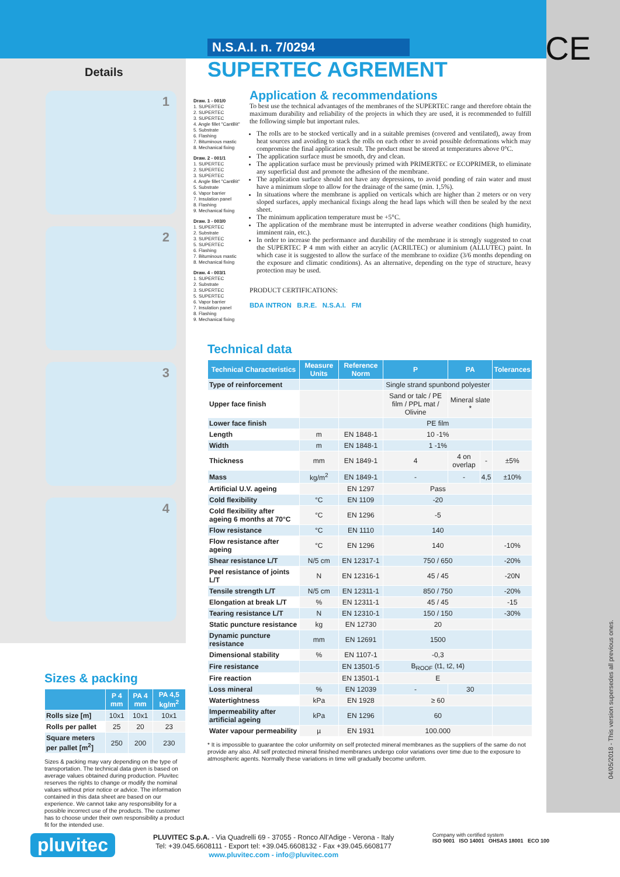CE
04/05/2018 - This version supersedes all previous ones.
N.S.A.I. n. 7/0294
SUPERTEC AGREMENT
Details
1
2
3
4
Draw. 1 - 001/0
1. SUPERTEC
2. SUPERTEC
3. SUPERTEC
4. Angle fillet "CantBit"
5. Substrate
6. Flashing
7. Bituminous mastic
8. Mechanical fixing
Draw. 2 - 001/1
1. SUPERTEC
2. SUPERTEC
3. SUPERTEC
4. Angle fillet "CantBit"
5. Substrate
6. Vapor barrier
7. Insulation panel
8. Flashing
9. Mechanical fixing
Draw. 3 - 003/0
1. SUPERTEC
2. Substrate
3. SUPERTEC
5. SUPERTEC
6. Flashing
7. Bituminous mastic
8. Mechanical fixing
Draw. 4 - 003/1
1. SUPERTEC
2. Substrate
3. SUPERTEC
5. SUPERTEC
6. Vapor barrier
7. Insulation panel
8. Flashing
9. Mechanical fixing
Application & recommendations
To best use the technical advantages of the membranes of the SUPERTEC range and therefore obtain the maximum durability and reliability of the projects in which they are used, it is recommended to fulfill the following simple but important rules.
The rolls are to be stocked vertically and in a suitable premises (covered and ventilated), away from heat sources and avoiding to stack the rolls on each other to avoid possible deformations which may compromise the final application result. The product must be stored at temperatures above 0°C.
The application surface must be smooth, dry and clean.
The application surface must be previously primed with PRIMERTEC or ECOPRIMER, to eliminate any superficial dust and promote the adhesion of the membrane.
The application surface should not have any depressions, to avoid ponding of rain water and must have a minimum slope to allow for the drainage of the same (min. 1,5%).
In situations where the membrane is applied on verticals which are higher than 2 meters or on very sloped surfaces, apply mechanical fixings along the head laps which will then be sealed by the next sheet.
The minimum application temperature must be +5°C.
The application of the membrane must be interrupted in adverse weather conditions (high humidity, imminent rain, etc.).
In order to increase the performance and durability of the membrane it is strongly suggested to coat the SUPERTEC P 4 mm with either an acrylic (ACRILTEC) or aluminium (ALLUTEC) paint. In which case it is suggested to allow the surface of the membrane to oxidize (3/6 months depending on the exposure and climatic conditions). As an alternative, depending on the type of structure, heavy protection may be used.
PRODUCT CERTIFICATIONS:
BDA INTRON B.R.E. N.S.A.I. FM
Technical data
| Technical Characteristics | Measure Units | Reference Norm | P | PA | | Tolerances |
| --- | --- | --- | --- | --- | --- | --- |
| Type of reinforcement | | | Single strand spunbond polyester | | | |
| Upper face finish | | | Sand or talc / PE film / PPL mat / Olivine | Mineral slate * | | |
| Lower face finish | | | PE film | | | |
| Length | m | EN 1848-1 | 10 -1% | | | |
| Width | m | EN 1848-1 | 1 -1% | | | |
| Thickness | mm | EN 1849-1 | 4 | 4 on overlap | - | ±5% |
| Mass | kg/m<sup>2</sup> | EN 1849-1 | - | - | 4,5 | ±10% |
| Artificial U.V. ageing | | EN 1297 | Pass | | | |
| Cold flexibility | °C | EN 1109 | -20 | | | |
| Cold flexibility after ageing 6 months at 70°C | °C | EN 1296 | -5 | | | |
| Flow resistance | °C | EN 1110 | 140 | | | |
| Flow resistance after ageing | °C | EN 1296 | 140 | | | -10% |
| Shear resistance L/T | N/5 cm | EN 12317-1 | 750 / 650 | | | -20% |
| Peel resistance of joints L/T | N | EN 12316-1 | 45 / 45 | | | -20N |
| Tensile strength L/T | N/5 cm | EN 12311-1 | 850 / 750 | | | -20% |
| Elongation at break L/T | % | EN 12311-1 | 45 / 45 | | | -15 |
| Tearing resistance L/T | N | EN 12310-1 | 150 / 150 | | | -30% |
| Static puncture resistance | kg | EN 12730 | 20 | | | |
| Dynamic puncture resistance | mm | EN 12691 | 1500 | | | |
| Dimensional stability | % | EN 1107-1 | -0,3 | | | |
| Fire resistance | | EN 13501-5 | B<sub>ROOF</sub> (t1, t2, t4) | | | |
| Fire reaction | | EN 13501-1 | E | | | |
| Loss mineral | % | EN 12039 | - | 30 | | |
| Watertightness | kPa | EN 1928 | ≥ 60 | | | |
| Impermeability after artificial ageing | kPa | EN 1296 | 60 | | | |
| Water vapour permeability | µ | EN 1931 | 100.000 | | | |
* It is impossible to guarantee the color uniformity on self protected mineral membranes as the suppliers of the same do not provide any also. All self protected mineral finished membranes undergo color variations over time due to the exposure to atmospheric agents. Normally these variations in time will gradually become uniform.
Sizes & packing
| | P 4 mm | PA 4 mm | PA 4,5 kg/m<sup>2</sup> |
| --- | --- | --- | --- |
| Rolls size [m] | 10x1 | 10x1 | 10x1 |
| Rolls per pallet | 25 | 20 | 23 |
| Square meters per pallet [m<sup>2</sup>] | 250 | 200 | 230 |
Sizes & packing may vary depending on the type of transportation. The technical data given is based on average values obtained during production. Pluvitec reserves the rights to change or modify the nominal values without prior notice or advice. The information contained in this data sheet are based on our experience. We cannot take any responsibility for a possible incorrect use of the products. The customer has to choose under their own responsibility a product fit for the intended use.
pluvitec
PLUVITEC S.p.A. - Via Quadrelli 69 - 37055 - Ronco All'Adige - Verona - Italy
Tel: +39.045.6608111 - Export tel: +39.045.6608132 - Fax +39.045.6608177
www.pluvitec.com - info@pluvitec.com
Company with certified system
ISO 9001 ISO 14001 OHSAS 18001 ECO 100